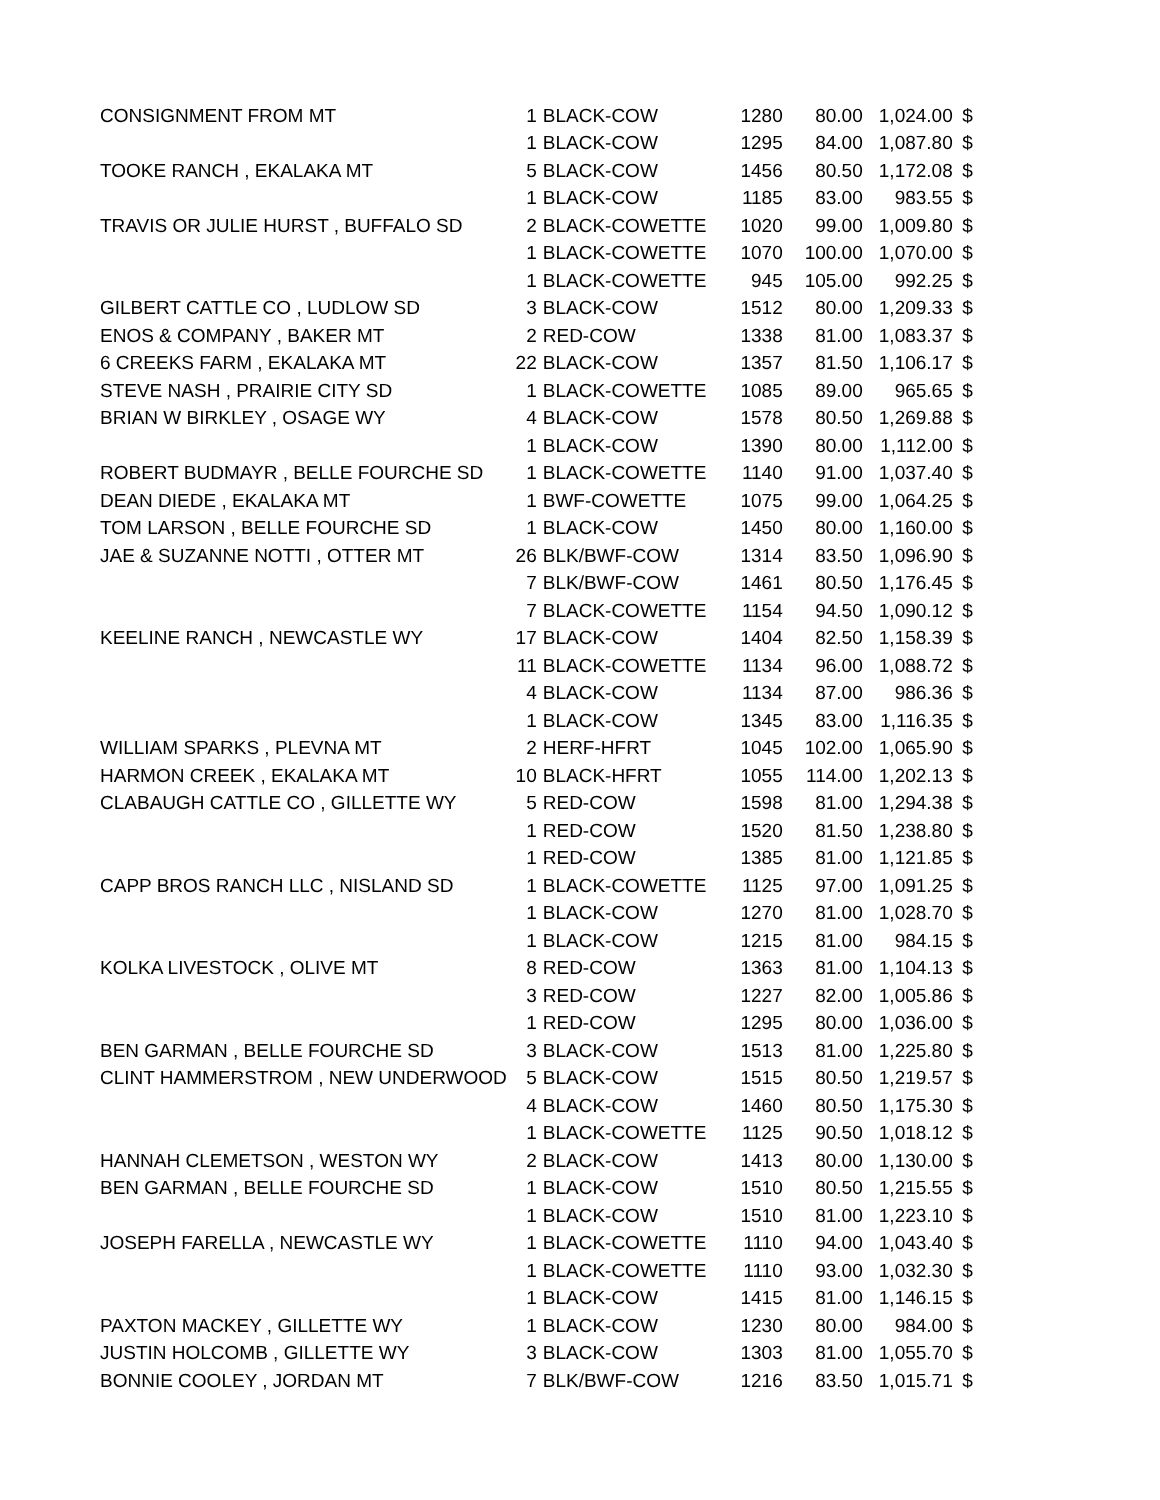| CONSIGNMENT FROM MT | 1 | BLACK-COW | 1280 | 80.00 | 1,024.00 | $ |
| | 1 | BLACK-COW | 1295 | 84.00 | 1,087.80 | $ |
| TOOKE RANCH , EKALAKA MT | 5 | BLACK-COW | 1456 | 80.50 | 1,172.08 | $ |
| | 1 | BLACK-COW | 1185 | 83.00 | 983.55 | $ |
| TRAVIS OR JULIE HURST , BUFFALO SD | 2 | BLACK-COWETTE | 1020 | 99.00 | 1,009.80 | $ |
| | 1 | BLACK-COWETTE | 1070 | 100.00 | 1,070.00 | $ |
| | 1 | BLACK-COWETTE | 945 | 105.00 | 992.25 | $ |
| GILBERT CATTLE CO , LUDLOW SD | 3 | BLACK-COW | 1512 | 80.00 | 1,209.33 | $ |
| ENOS & COMPANY , BAKER MT | 2 | RED-COW | 1338 | 81.00 | 1,083.37 | $ |
| 6 CREEKS FARM , EKALAKA MT | 22 | BLACK-COW | 1357 | 81.50 | 1,106.17 | $ |
| STEVE NASH , PRAIRIE CITY SD | 1 | BLACK-COWETTE | 1085 | 89.00 | 965.65 | $ |
| BRIAN W BIRKLEY , OSAGE WY | 4 | BLACK-COW | 1578 | 80.50 | 1,269.88 | $ |
| | 1 | BLACK-COW | 1390 | 80.00 | 1,112.00 | $ |
| ROBERT BUDMAYR , BELLE FOURCHE SD | 1 | BLACK-COWETTE | 1140 | 91.00 | 1,037.40 | $ |
| DEAN DIEDE , EKALAKA MT | 1 | BWF-COWETTE | 1075 | 99.00 | 1,064.25 | $ |
| TOM LARSON , BELLE FOURCHE SD | 1 | BLACK-COW | 1450 | 80.00 | 1,160.00 | $ |
| JAE & SUZANNE NOTTI , OTTER MT | 26 | BLK/BWF-COW | 1314 | 83.50 | 1,096.90 | $ |
| | 7 | BLK/BWF-COW | 1461 | 80.50 | 1,176.45 | $ |
| | 7 | BLACK-COWETTE | 1154 | 94.50 | 1,090.12 | $ |
| KEELINE RANCH , NEWCASTLE WY | 17 | BLACK-COW | 1404 | 82.50 | 1,158.39 | $ |
| | 11 | BLACK-COWETTE | 1134 | 96.00 | 1,088.72 | $ |
| | 4 | BLACK-COW | 1134 | 87.00 | 986.36 | $ |
| | 1 | BLACK-COW | 1345 | 83.00 | 1,116.35 | $ |
| WILLIAM SPARKS , PLEVNA MT | 2 | HERF-HFRT | 1045 | 102.00 | 1,065.90 | $ |
| HARMON CREEK , EKALAKA MT | 10 | BLACK-HFRT | 1055 | 114.00 | 1,202.13 | $ |
| CLABAUGH CATTLE CO , GILLETTE WY | 5 | RED-COW | 1598 | 81.00 | 1,294.38 | $ |
| | 1 | RED-COW | 1520 | 81.50 | 1,238.80 | $ |
| | 1 | RED-COW | 1385 | 81.00 | 1,121.85 | $ |
| CAPP BROS RANCH LLC , NISLAND SD | 1 | BLACK-COWETTE | 1125 | 97.00 | 1,091.25 | $ |
| | 1 | BLACK-COW | 1270 | 81.00 | 1,028.70 | $ |
| | 1 | BLACK-COW | 1215 | 81.00 | 984.15 | $ |
| KOLKA LIVESTOCK , OLIVE MT | 8 | RED-COW | 1363 | 81.00 | 1,104.13 | $ |
| | 3 | RED-COW | 1227 | 82.00 | 1,005.86 | $ |
| | 1 | RED-COW | 1295 | 80.00 | 1,036.00 | $ |
| BEN GARMAN , BELLE FOURCHE SD | 3 | BLACK-COW | 1513 | 81.00 | 1,225.80 | $ |
| CLINT HAMMERSTROM , NEW UNDERWOOD | 5 | BLACK-COW | 1515 | 80.50 | 1,219.57 | $ |
| | 4 | BLACK-COW | 1460 | 80.50 | 1,175.30 | $ |
| | 1 | BLACK-COWETTE | 1125 | 90.50 | 1,018.12 | $ |
| HANNAH CLEMETSON , WESTON WY | 2 | BLACK-COW | 1413 | 80.00 | 1,130.00 | $ |
| BEN GARMAN , BELLE FOURCHE SD | 1 | BLACK-COW | 1510 | 80.50 | 1,215.55 | $ |
| | 1 | BLACK-COW | 1510 | 81.00 | 1,223.10 | $ |
| JOSEPH FARELLA , NEWCASTLE WY | 1 | BLACK-COWETTE | 1110 | 94.00 | 1,043.40 | $ |
| | 1 | BLACK-COWETTE | 1110 | 93.00 | 1,032.30 | $ |
| | 1 | BLACK-COW | 1415 | 81.00 | 1,146.15 | $ |
| PAXTON MACKEY , GILLETTE WY | 1 | BLACK-COW | 1230 | 80.00 | 984.00 | $ |
| JUSTIN HOLCOMB , GILLETTE WY | 3 | BLACK-COW | 1303 | 81.00 | 1,055.70 | $ |
| BONNIE COOLEY , JORDAN MT | 7 | BLK/BWF-COW | 1216 | 83.50 | 1,015.71 | $ |